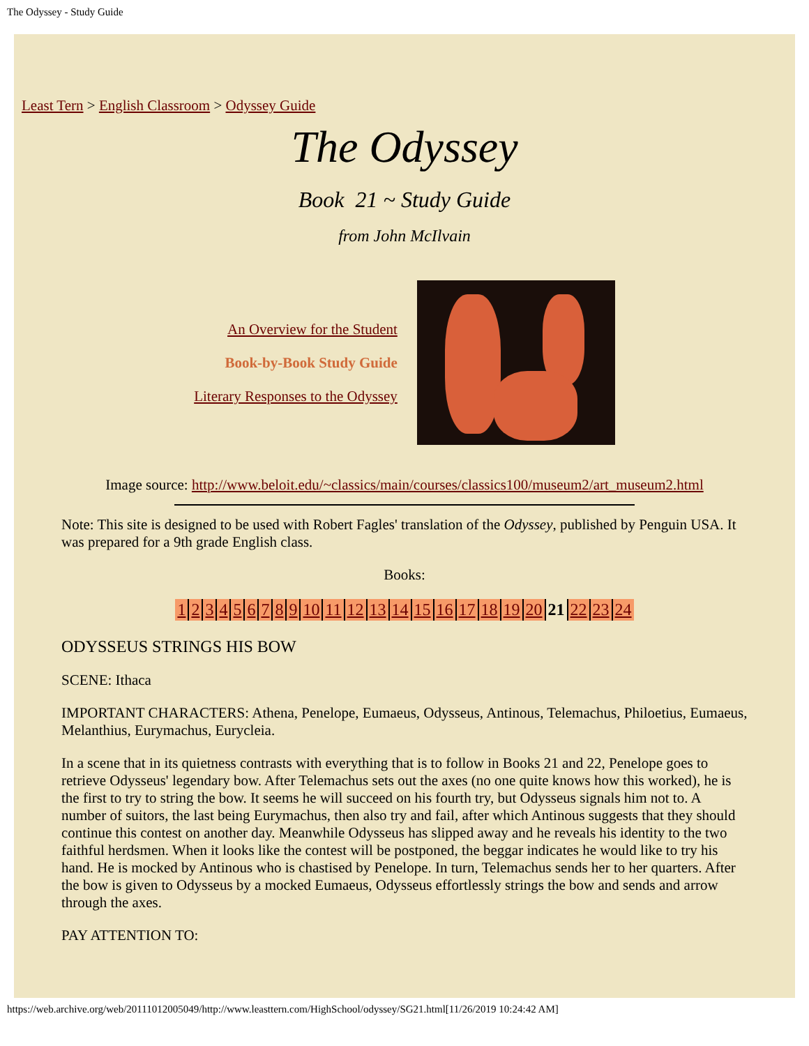The Odyssey - Study Guide
Least Tern > English Classroom > Odyssey Guide
The Odyssey
Book 21 ~ Study Guide
from John McIlvain
An Overview for the Student
Book-by-Book Study Guide
Literary Responses to the Odyssey
Image source: http://www.beloit.edu/~classics/main/courses/classics100/museum2/art_museum2.html
Note: This site is designed to be used with Robert Fagles' translation of the Odyssey, published by Penguin USA. It was prepared for a 9th grade English class.
Books:
| 1 | 2 | 3 | 4 | 5 | 6 | 7 | 8 | 9 | 10 | 11 | 12 | 13 | 14 | 15 | 16 | 17 | 18 | 19 | 20 | 21 | 22 | 23 | 24 |
ODYSSEUS STRINGS HIS BOW
SCENE: Ithaca
IMPORTANT CHARACTERS: Athena, Penelope, Eumaeus, Odysseus, Antinous, Telemachus, Philoetius, Eumaeus, Melanthius, Eurymachus, Eurycleia.
In a scene that in its quietness contrasts with everything that is to follow in Books 21 and 22, Penelope goes to retrieve Odysseus' legendary bow. After Telemachus sets out the axes (no one quite knows how this worked), he is the first to try to string the bow. It seems he will succeed on his fourth try, but Odysseus signals him not to. A number of suitors, the last being Eurymachus, then also try and fail, after which Antinous suggests that they should continue this contest on another day. Meanwhile Odysseus has slipped away and he reveals his identity to the two faithful herdsmen. When it looks like the contest will be postponed, the beggar indicates he would like to try his hand. He is mocked by Antinous who is chastised by Penelope. In turn, Telemachus sends her to her quarters. After the bow is given to Odysseus by a mocked Eumaeus, Odysseus effortlessly strings the bow and sends and arrow through the axes.
PAY ATTENTION TO:
https://web.archive.org/web/20111012005049/http://www.leasttern.com/HighSchool/odyssey/SG21.html[11/26/2019 10:24:42 AM]